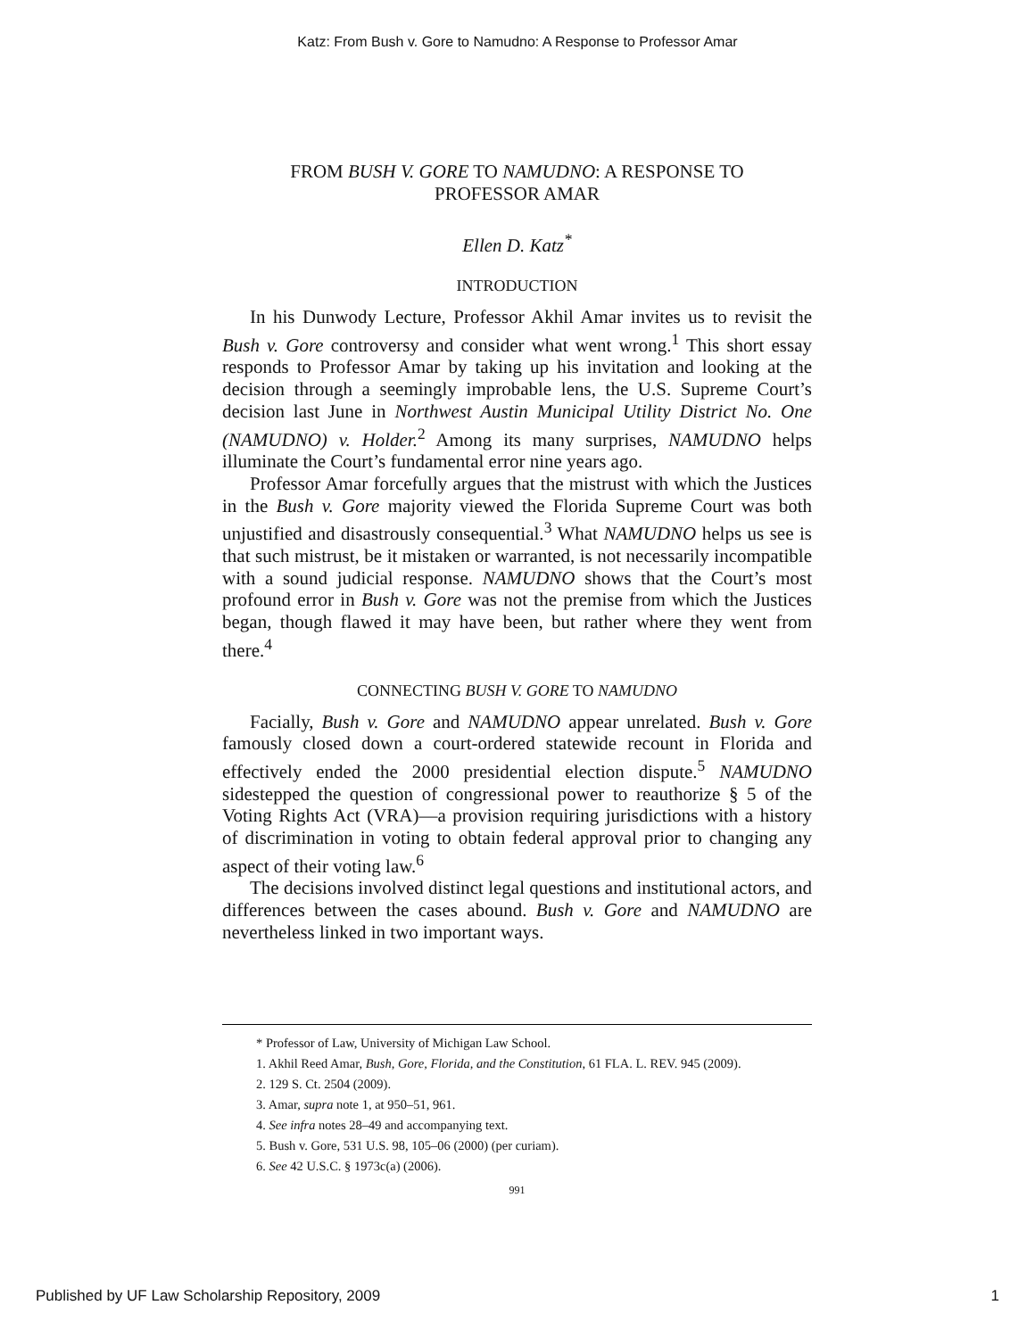Katz: From Bush v. Gore to Namudno: A Response to Professor Amar
FROM BUSH V. GORE TO NAMUDNO: A RESPONSE TO
PROFESSOR AMAR
Ellen D. Katz<sup>*</sup>
INTRODUCTION
In his Dunwody Lecture, Professor Akhil Amar invites us to revisit the Bush v. Gore controversy and consider what went wrong.<sup>1</sup> This short essay responds to Professor Amar by taking up his invitation and looking at the decision through a seemingly improbable lens, the U.S. Supreme Court’s decision last June in Northwest Austin Municipal Utility District No. One (NAMUDNO) v. Holder.<sup>2</sup> Among its many surprises, NAMUDNO helps illuminate the Court’s fundamental error nine years ago.
Professor Amar forcefully argues that the mistrust with which the Justices in the Bush v. Gore majority viewed the Florida Supreme Court was both unjustified and disastrously consequential.<sup>3</sup> What NAMUDNO helps us see is that such mistrust, be it mistaken or warranted, is not necessarily incompatible with a sound judicial response. NAMUDNO shows that the Court’s most profound error in Bush v. Gore was not the premise from which the Justices began, though flawed it may have been, but rather where they went from there.<sup>4</sup>
CONNECTING BUSH V. GORE TO NAMUDNO
Facially, Bush v. Gore and NAMUDNO appear unrelated. Bush v. Gore famously closed down a court-ordered statewide recount in Florida and effectively ended the 2000 presidential election dispute.<sup>5</sup> NAMUDNO sidestepped the question of congressional power to reauthorize § 5 of the Voting Rights Act (VRA)—a provision requiring jurisdictions with a history of discrimination in voting to obtain federal approval prior to changing any aspect of their voting law.<sup>6</sup>
The decisions involved distinct legal questions and institutional actors, and differences between the cases abound. Bush v. Gore and NAMUDNO are nevertheless linked in two important ways.
* Professor of Law, University of Michigan Law School.
1. Akhil Reed Amar, Bush, Gore, Florida, and the Constitution, 61 FLA. L. REV. 945 (2009).
2. 129 S. Ct. 2504 (2009).
3. Amar, supra note 1, at 950–51, 961.
4. See infra notes 28–49 and accompanying text.
5. Bush v. Gore, 531 U.S. 98, 105–06 (2000) (per curiam).
6. See 42 U.S.C. § 1973c(a) (2006).
991
Published by UF Law Scholarship Repository, 2009 1